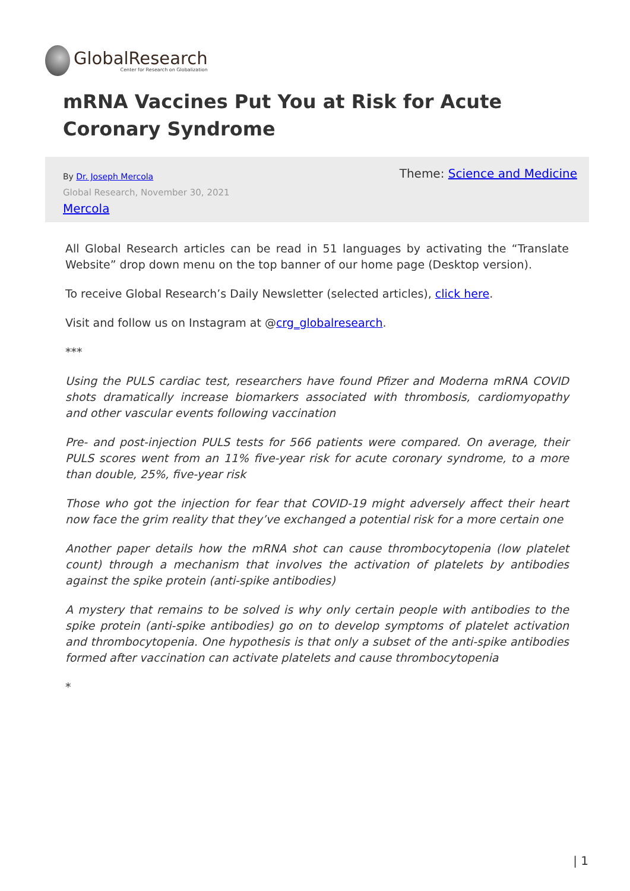GlobalResearch
Center for Research on Globalization
mRNA Vaccines Put You at Risk for Acute Coronary Syndrome
By Dr. Joseph Mercola
Global Research, November 30, 2021
Mercola
Theme: Science and Medicine
All Global Research articles can be read in 51 languages by activating the “Translate Website” drop down menu on the top banner of our home page (Desktop version).
To receive Global Research’s Daily Newsletter (selected articles), click here.
Visit and follow us on Instagram at @crg_globalresearch.
***
Using the PULS cardiac test, researchers have found Pfizer and Moderna mRNA COVID shots dramatically increase biomarkers associated with thrombosis, cardiomyopathy and other vascular events following vaccination
Pre- and post-injection PULS tests for 566 patients were compared. On average, their PULS scores went from an 11% five-year risk for acute coronary syndrome, to a more than double, 25%, five-year risk
Those who got the injection for fear that COVID-19 might adversely affect their heart now face the grim reality that they’ve exchanged a potential risk for a more certain one
Another paper details how the mRNA shot can cause thrombocytopenia (low platelet count) through a mechanism that involves the activation of platelets by antibodies against the spike protein (anti-spike antibodies)
A mystery that remains to be solved is why only certain people with antibodies to the spike protein (anti-spike antibodies) go on to develop symptoms of platelet activation and thrombocytopenia. One hypothesis is that only a subset of the anti-spike antibodies formed after vaccination can activate platelets and cause thrombocytopenia
*
| 1